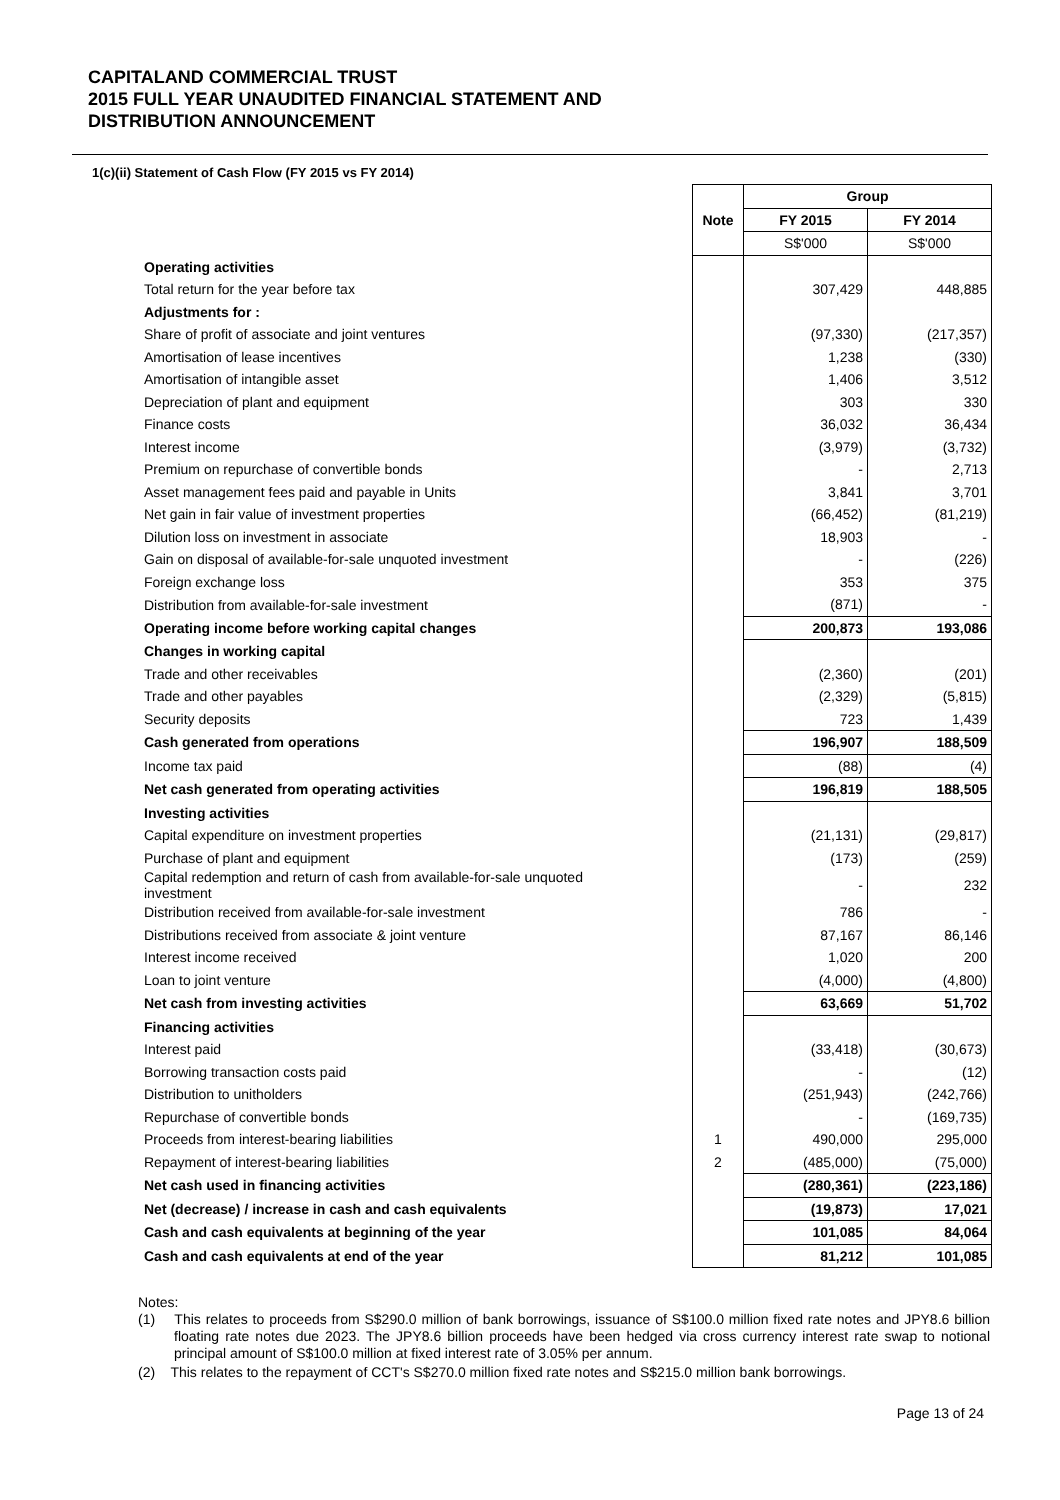CAPITALAND COMMERCIAL TRUST
2015 FULL YEAR UNAUDITED FINANCIAL STATEMENT AND
DISTRIBUTION ANNOUNCEMENT
1(c)(ii) Statement of Cash Flow (FY 2015 vs FY 2014)
| | | Group | |
| | Note | FY 2015 | FY 2014 |
| | | S$'000 | S$'000 |
| Operating activities | | | |
| Total return for the year before tax | | 307,429 | 448,885 |
| Adjustments for : | | | |
| Share of profit of associate and joint ventures | | (97,330) | (217,357) |
| Amortisation of lease incentives | | 1,238 | (330) |
| Amortisation of intangible asset | | 1,406 | 3,512 |
| Depreciation of plant and equipment | | 303 | 330 |
| Finance costs | | 36,032 | 36,434 |
| Interest income | | (3,979) | (3,732) |
| Premium on repurchase of convertible bonds | | - | 2,713 |
| Asset management fees paid and payable in Units | | 3,841 | 3,701 |
| Net gain in fair value of investment properties | | (66,452) | (81,219) |
| Dilution loss on investment in associate | | 18,903 | - |
| Gain on disposal of available-for-sale unquoted investment | | - | (226) |
| Foreign exchange loss | | 353 | 375 |
| Distribution from available-for-sale investment | | (871) | - |
| Operating income before working capital changes | | 200,873 | 193,086 |
| Changes in working capital | | | |
| Trade and other receivables | | (2,360) | (201) |
| Trade and other payables | | (2,329) | (5,815) |
| Security deposits | | 723 | 1,439 |
| Cash generated from operations | | 196,907 | 188,509 |
| Income tax paid | | (88) | (4) |
| Net cash generated from operating activities | | 196,819 | 188,505 |
| Investing activities | | | |
| Capital expenditure on investment properties | | (21,131) | (29,817) |
| Purchase of plant and equipment | | (173) | (259) |
| Capital redemption and return of cash from available-for-sale unquoted investment | | - | 232 |
| Distribution received from available-for-sale investment | | 786 | - |
| Distributions received from associate & joint venture | | 87,167 | 86,146 |
| Interest income received | | 1,020 | 200 |
| Loan to joint venture | | (4,000) | (4,800) |
| Net cash from investing activities | | 63,669 | 51,702 |
| Financing activities | | | |
| Interest paid | | (33,418) | (30,673) |
| Borrowing transaction costs paid | | - | (12) |
| Distribution to unitholders | | (251,943) | (242,766) |
| Repurchase of convertible bonds | | - | (169,735) |
| Proceeds from interest-bearing liabilities | 1 | 490,000 | 295,000 |
| Repayment of interest-bearing liabilities | 2 | (485,000) | (75,000) |
| Net cash used in financing activities | | (280,361) | (223,186) |
| Net (decrease) / increase in cash and cash equivalents | | (19,873) | 17,021 |
| Cash and cash equivalents at beginning of the year | | 101,085 | 84,064 |
| Cash and cash equivalents at end of the year | | 81,212 | 101,085 |
Notes:
(1) This relates to proceeds from S$290.0 million of bank borrowings, issuance of S$100.0 million fixed rate notes and JPY8.6 billion floating rate notes due 2023. The JPY8.6 billion proceeds have been hedged via cross currency interest rate swap to notional principal amount of S$100.0 million at fixed interest rate of 3.05% per annum.
(2) This relates to the repayment of CCT's S$270.0 million fixed rate notes and S$215.0 million bank borrowings.
Page 13 of 24